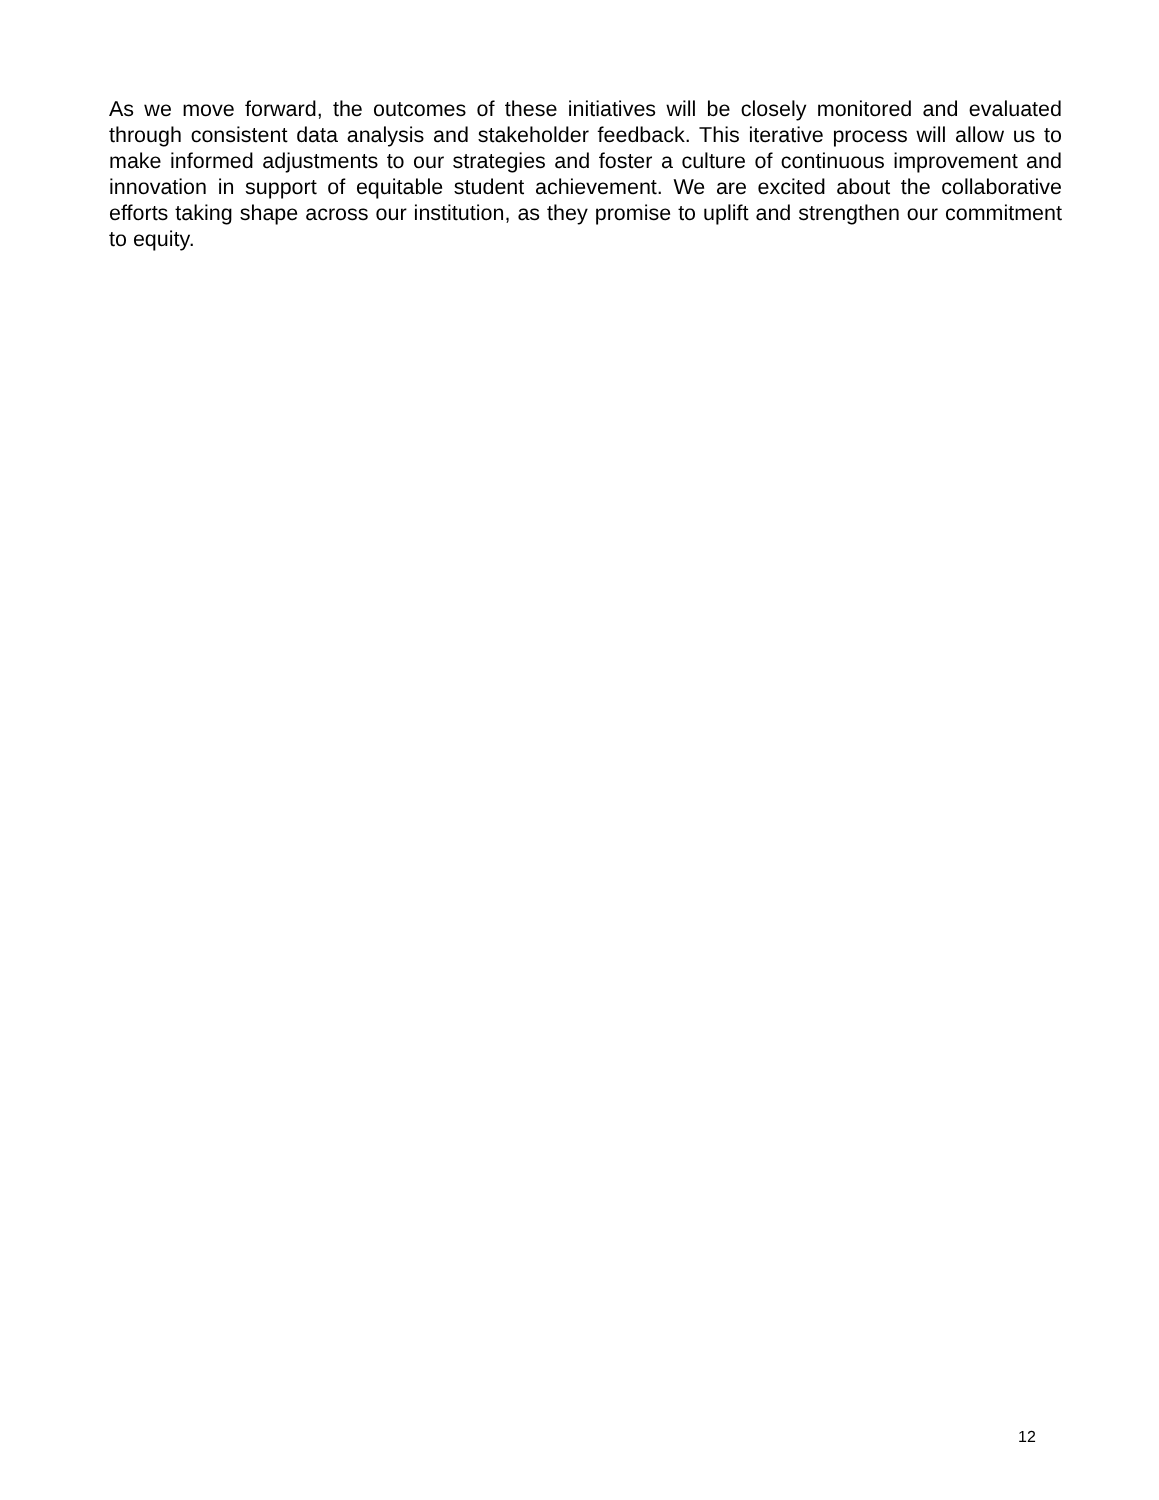As we move forward, the outcomes of these initiatives will be closely monitored and evaluated through consistent data analysis and stakeholder feedback. This iterative process will allow us to make informed adjustments to our strategies and foster a culture of continuous improvement and innovation in support of equitable student achievement. We are excited about the collaborative efforts taking shape across our institution, as they promise to uplift and strengthen our commitment to equity.
12